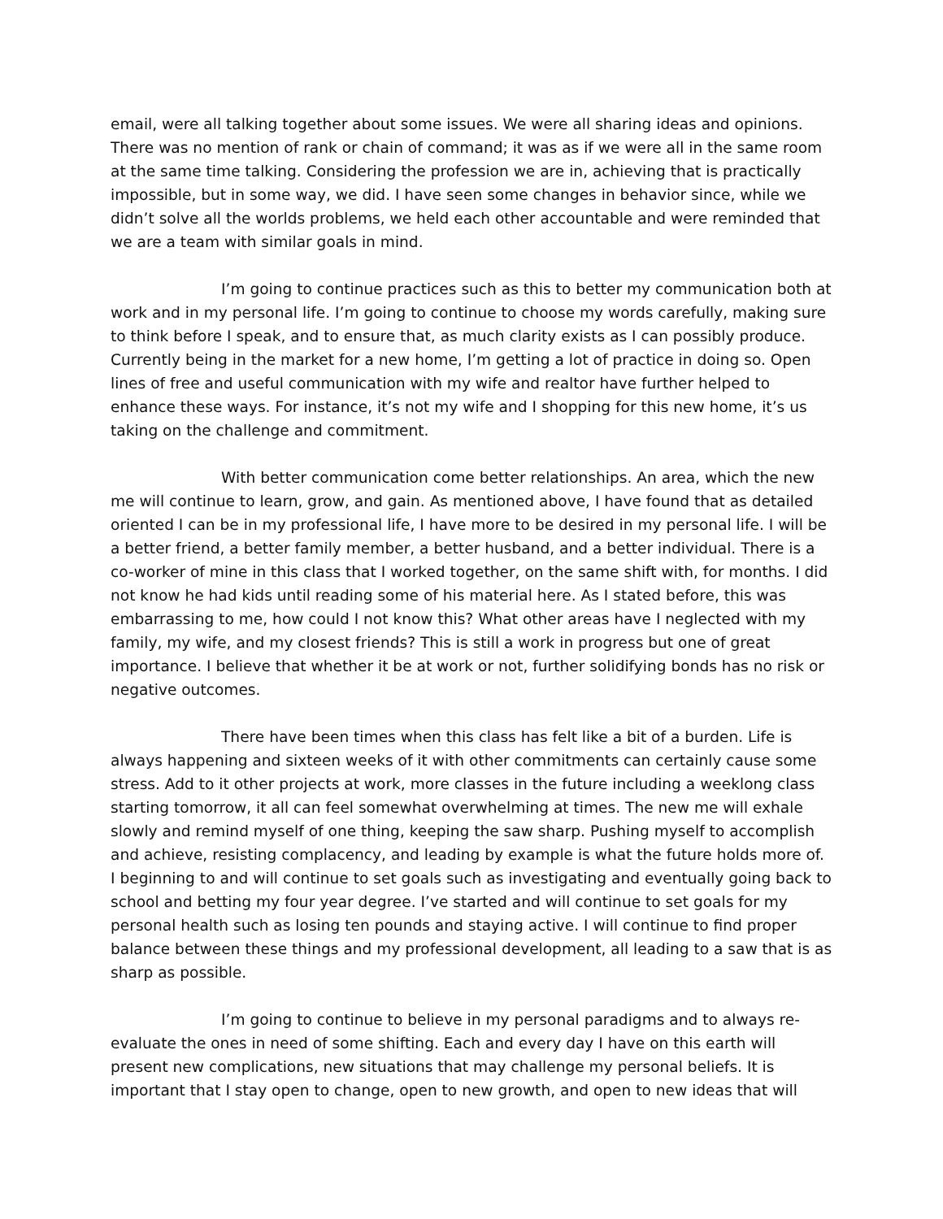email, were all talking together about some issues. We were all sharing ideas and opinions. There was no mention of rank or chain of command; it was as if we were all in the same room at the same time talking. Considering the profession we are in, achieving that is practically impossible, but in some way, we did. I have seen some changes in behavior since, while we didn’t solve all the worlds problems, we held each other accountable and were reminded that we are a team with similar goals in mind.
I’m going to continue practices such as this to better my communication both at work and in my personal life. I’m going to continue to choose my words carefully, making sure to think before I speak, and to ensure that, as much clarity exists as I can possibly produce. Currently being in the market for a new home, I’m getting a lot of practice in doing so. Open lines of free and useful communication with my wife and realtor have further helped to enhance these ways. For instance, it’s not my wife and I shopping for this new home, it’s us taking on the challenge and commitment.
With better communication come better relationships. An area, which the new me will continue to learn, grow, and gain. As mentioned above, I have found that as detailed oriented I can be in my professional life, I have more to be desired in my personal life. I will be a better friend, a better family member, a better husband, and a better individual. There is a co-worker of mine in this class that I worked together, on the same shift with, for months. I did not know he had kids until reading some of his material here. As I stated before, this was embarrassing to me, how could I not know this? What other areas have I neglected with my family, my wife, and my closest friends? This is still a work in progress but one of great importance. I believe that whether it be at work or not, further solidifying bonds has no risk or negative outcomes.
There have been times when this class has felt like a bit of a burden. Life is always happening and sixteen weeks of it with other commitments can certainly cause some stress. Add to it other projects at work, more classes in the future including a weeklong class starting tomorrow, it all can feel somewhat overwhelming at times. The new me will exhale slowly and remind myself of one thing, keeping the saw sharp. Pushing myself to accomplish and achieve, resisting complacency, and leading by example is what the future holds more of. I beginning to and will continue to set goals such as investigating and eventually going back to school and betting my four year degree. I’ve started and will continue to set goals for my personal health such as losing ten pounds and staying active. I will continue to find proper balance between these things and my professional development, all leading to a saw that is as sharp as possible.
I’m going to continue to believe in my personal paradigms and to always re-evaluate the ones in need of some shifting. Each and every day I have on this earth will present new complications, new situations that may challenge my personal beliefs. It is important that I stay open to change, open to new growth, and open to new ideas that will